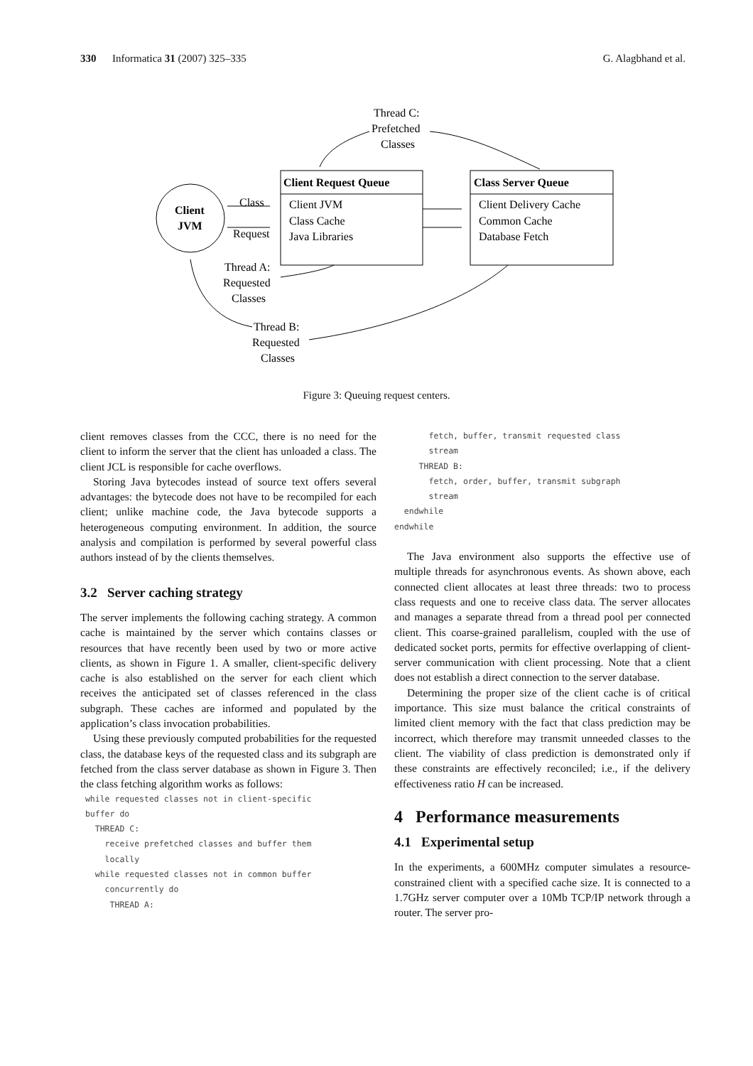330 Informatica 31 (2007) 325–335 G. Alagbhand et al.
Client
JVM
Client Request Queue
Client JVM
Class Cache
Java Libraries
Class Server Queue
Client Delivery Cache
Common Cache
Database Fetch
Class
Request
Thread C:
Prefetched
Classes
Thread A:
Requested
Classes
Thread B:
Requested
Classes
Figure 3: Queuing request centers.
client removes classes from the CCC, there is no need for the client to inform the server that the client has unloaded a class. The client JCL is responsible for cache overflows.
Storing Java bytecodes instead of source text offers several advantages: the bytecode does not have to be recompiled for each client; unlike machine code, the Java bytecode supports a heterogeneous computing environment. In addition, the source analysis and compilation is performed by several powerful class authors instead of by the clients themselves.
3.2 Server caching strategy
The server implements the following caching strategy. A common cache is maintained by the server which contains classes or resources that have recently been used by two or more active clients, as shown in Figure 1. A smaller, client-specific delivery cache is also established on the server for each client which receives the anticipated set of classes referenced in the class subgraph. These caches are informed and populated by the application’s class invocation probabilities.
Using these previously computed probabilities for the requested class, the database keys of the requested class and its subgraph are fetched from the class server database as shown in Figure 3. Then the class fetching algorithm works as follows:
 while requested classes not in client-specific
 buffer do
   THREAD C:
     receive prefetched classes and buffer them
     locally
   while requested classes not in common buffer
     concurrently do
      THREAD A:
       fetch, buffer, transmit requested class
       stream
     THREAD B:
       fetch, order, buffer, transmit subgraph
       stream
  endwhile
endwhile
The Java environment also supports the effective use of multiple threads for asynchronous events. As shown above, each connected client allocates at least three threads: two to process class requests and one to receive class data. The server allocates and manages a separate thread from a thread pool per connected client. This coarse-grained parallelism, coupled with the use of dedicated socket ports, permits for effective overlapping of client-server communication with client processing. Note that a client does not establish a direct connection to the server database.
Determining the proper size of the client cache is of critical importance. This size must balance the critical constraints of limited client memory with the fact that class prediction may be incorrect, which therefore may transmit unneeded classes to the client. The viability of class prediction is demonstrated only if these constraints are effectively reconciled; i.e., if the delivery effectiveness ratio H can be increased.
4 Performance measurements
4.1 Experimental setup
In the experiments, a 600MHz computer simulates a resource-constrained client with a specified cache size. It is connected to a 1.7GHz server computer over a 10Mb TCP/IP network through a router. The server pro-